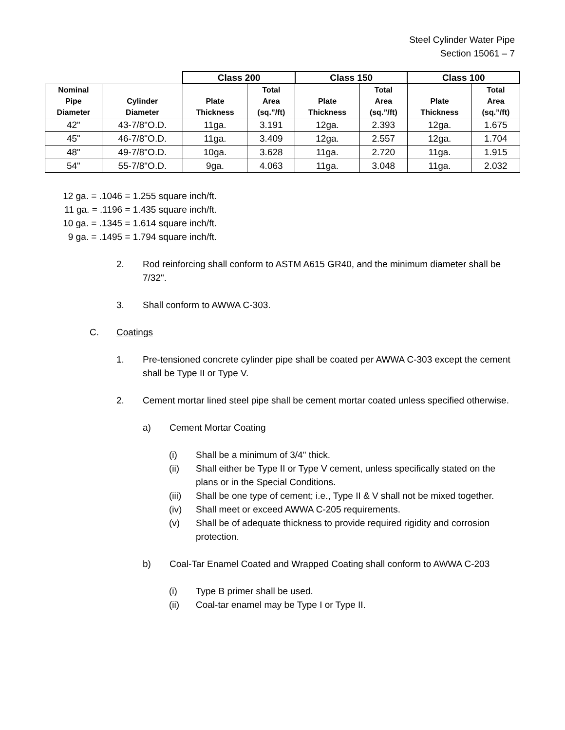Steel Cylinder Water Pipe
Section 15061 – 7
| | | Class 200 | | Class 150 | | Class 100 | |
| --- | --- | --- | --- | --- | --- | --- | --- |
| Nominal Pipe Diameter | Cylinder Diameter | Plate Thickness | Total Area (sq.”/ft) | Plate Thickness | Total Area (sq.”/ft) | Plate Thickness | Total Area (sq.”/ft) |
| 42" | 43-7/8"O.D. | 11ga. | 3.191 | 12ga. | 2.393 | 12ga. | 1.675 |
| 45" | 46-7/8"O.D. | 11ga. | 3.409 | 12ga. | 2.557 | 12ga. | 1.704 |
| 48" | 49-7/8"O.D. | 10ga. | 3.628 | 11ga. | 2.720 | 11ga. | 1.915 |
| 54" | 55-7/8"O.D. | 9ga. | 4.063 | 11ga. | 3.048 | 11ga. | 2.032 |
12 ga. = .1046 = 1.255 square inch/ft.
11 ga. = .1196 = 1.435 square inch/ft.
10 ga. = .1345 = 1.614 square inch/ft.
9 ga. = .1495 = 1.794 square inch/ft.
2. Rod reinforcing shall conform to ASTM A615 GR40, and the minimum diameter shall be 7/32".
3. Shall conform to AWWA C-303.
C. Coatings
1. Pre-tensioned concrete cylinder pipe shall be coated per AWWA C-303 except the cement shall be Type II or Type V.
2. Cement mortar lined steel pipe shall be cement mortar coated unless specified otherwise.
a) Cement Mortar Coating
(i) Shall be a minimum of 3/4" thick.
(ii) Shall either be Type II or Type V cement, unless specifically stated on the plans or in the Special Conditions.
(iii)
Shall be one type of cement; i.e., Type II & V shall not be mixed together.
(iv) Shall meet or exceed AWWA C-205 requirements.
(v) Shall be of adequate thickness to provide required rigidity and corrosion protection.
b) Coal-Tar Enamel Coated and Wrapped Coating shall conform to AWWA C-203
(i) Type B primer shall be used.
(ii) Coal-tar enamel may be Type I or Type II.